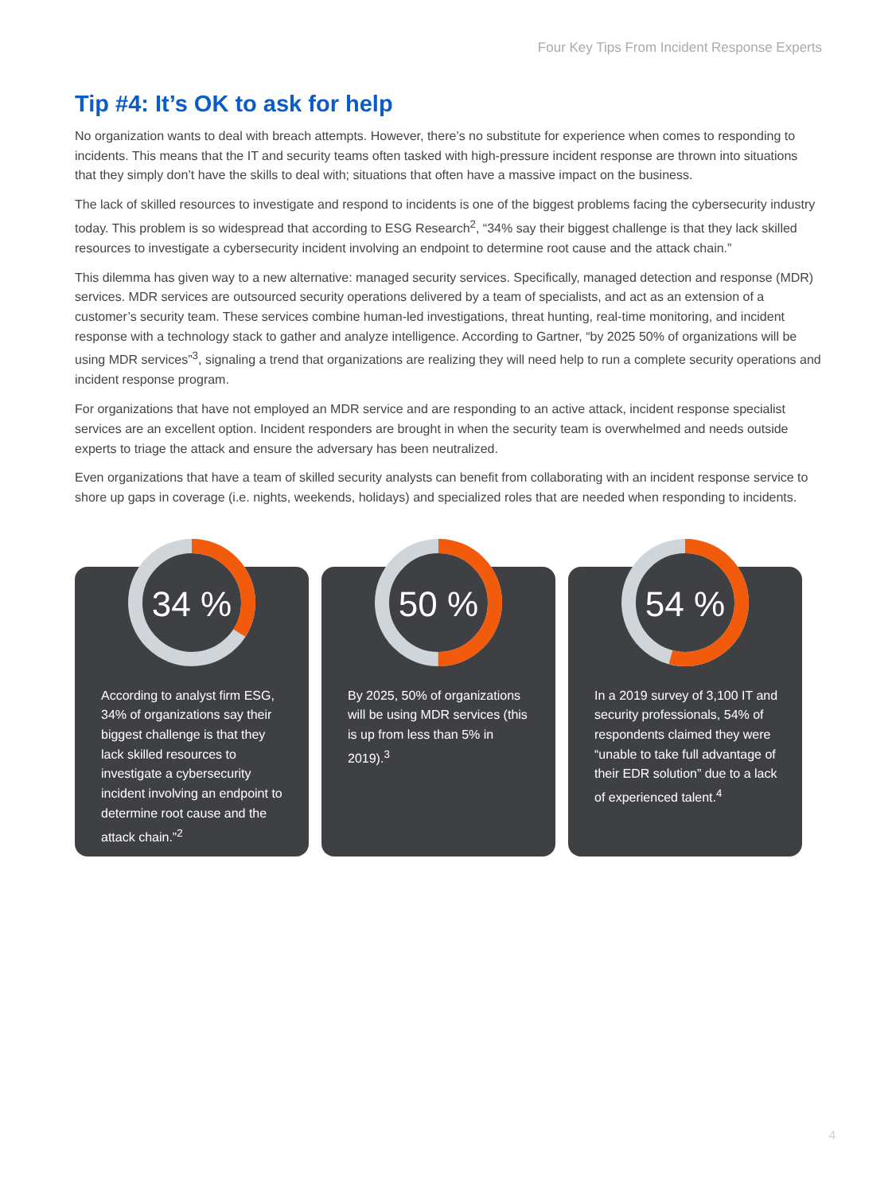Four Key Tips From Incident Response Experts
Tip #4: It’s OK to ask for help
No organization wants to deal with breach attempts. However, there’s no substitute for experience when comes to responding to incidents. This means that the IT and security teams often tasked with high-pressure incident response are thrown into situations that they simply don’t have the skills to deal with; situations that often have a massive impact on the business.
The lack of skilled resources to investigate and respond to incidents is one of the biggest problems facing the cybersecurity industry today. This problem is so widespread that according to ESG Research<sup>2</sup>, “34% say their biggest challenge is that they lack skilled resources to investigate a cybersecurity incident involving an endpoint to determine root cause and the attack chain.”
This dilemma has given way to a new alternative: managed security services. Specifically, managed detection and response (MDR) services. MDR services are outsourced security operations delivered by a team of specialists, and act as an extension of a customer’s security team. These services combine human-led investigations, threat hunting, real-time monitoring, and incident response with a technology stack to gather and analyze intelligence. According to Gartner, “by 2025 50% of organizations will be using MDR services”<sup>3</sup>, signaling a trend that organizations are realizing they will need help to run a complete security operations and incident response program.
For organizations that have not employed an MDR service and are responding to an active attack, incident response specialist services are an excellent option. Incident responders are brought in when the security team is overwhelmed and needs outside experts to triage the attack and ensure the adversary has been neutralized.
Even organizations that have a team of skilled security analysts can benefit from collaborating with an incident response service to shore up gaps in coverage (i.e. nights, weekends, holidays) and specialized roles that are needed when responding to incidents.
According to analyst firm ESG, 34% of organizations say their biggest challenge is that they lack skilled resources to investigate a cybersecurity incident involving an endpoint to determine root cause and the attack chain.”<sup>2</sup>
34 %
By 2025, 50% of organizations will be using MDR services (this is up from less than 5% in 2019).<sup>3</sup>
50 %
In a 2019 survey of 3,100 IT and security professionals, 54% of respondents claimed they were “unable to take full advantage of their EDR solution” due to a lack of experienced talent.<sup>4</sup>
54 %
4